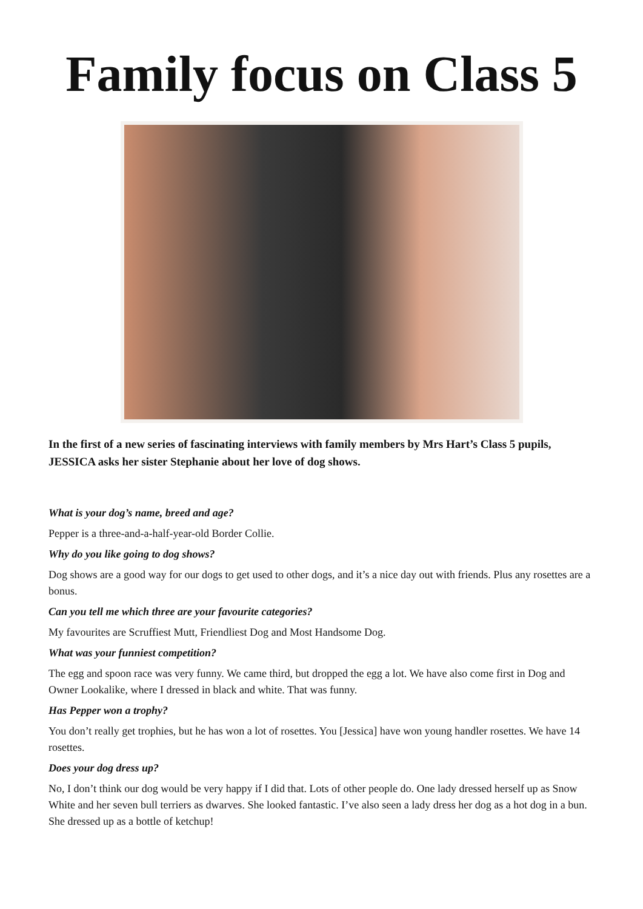Family focus on Class 5
In the first of a new series of fascinating interviews with family members by Mrs Hart’s Class 5 pupils, JESSICA asks her sister Stephanie about her love of dog shows.
What is your dog’s name, breed and age?
Pepper is a three-and-a-half-year-old Border Collie.
Why do you like going to dog shows?
Dog shows are a good way for our dogs to get used to other dogs, and it’s a nice day out with friends. Plus any rosettes are a bonus.
Can you tell me which three are your favourite categories?
My favourites are Scruffiest Mutt, Friendliest Dog and Most Handsome Dog.
What was your funniest competition?
The egg and spoon race was very funny. We came third, but dropped the egg a lot. We have also come first in Dog and Owner Lookalike, where I dressed in black and white. That was funny.
Has Pepper won a trophy?
You don’t really get trophies, but he has won a lot of rosettes. You [Jessica] have won young handler rosettes. We have 14 rosettes.
Does your dog dress up?
No, I don’t think our dog would be very happy if I did that. Lots of other people do. One lady dressed herself up as Snow White and her seven bull terriers as dwarves. She looked fantastic. I’ve also seen a lady dress her dog as a hot dog in a bun. She dressed up as a bottle of ketchup!